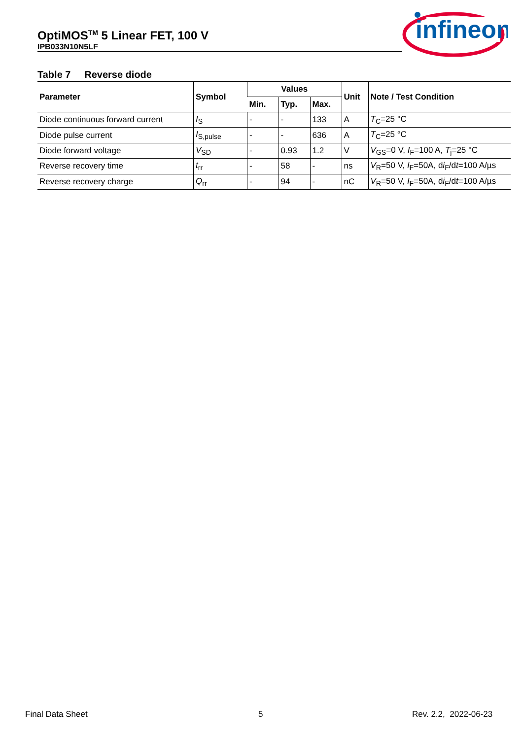OptiMOS<sup>TM</sup> 5 Linear FET, 100 V
IPB033N10N5LF
infineon
Table 7 Reverse diode
| Parameter | Symbol | Values | | | Unit | Note / Test Condition |
| --- | --- | --- | --- | --- | --- | --- |
| | | Min. | Typ. | Max. | | |
| Diode continuous forward current | I<sub>S</sub> | - | - | 133 | A | T<sub>C</sub>=25 °C |
| Diode pulse current | I<sub>S,pulse</sub> | - | - | 636 | A | T<sub>C</sub>=25 °C |
| Diode forward voltage | V<sub>SD</sub> | - | 0.93 | 1.2 | V | V<sub>GS</sub>=0 V, I<sub>F</sub>=100 A, T<sub>j</sub>=25 °C |
| Reverse recovery time | t<sub>rr</sub> | - | 58 | - | ns | V<sub>R</sub>=50 V, I<sub>F</sub>=50A, d i<sub>F</sub>/d t =100 A/µs |
| Reverse recovery charge | Q<sub>rr</sub> | - | 94 | - | nC | V<sub>R</sub>=50 V, I<sub>F</sub>=50A, d i<sub>F</sub>/d t =100 A/µs |
Final Data Sheet 5 Rev. 2.2, 2022-06-23